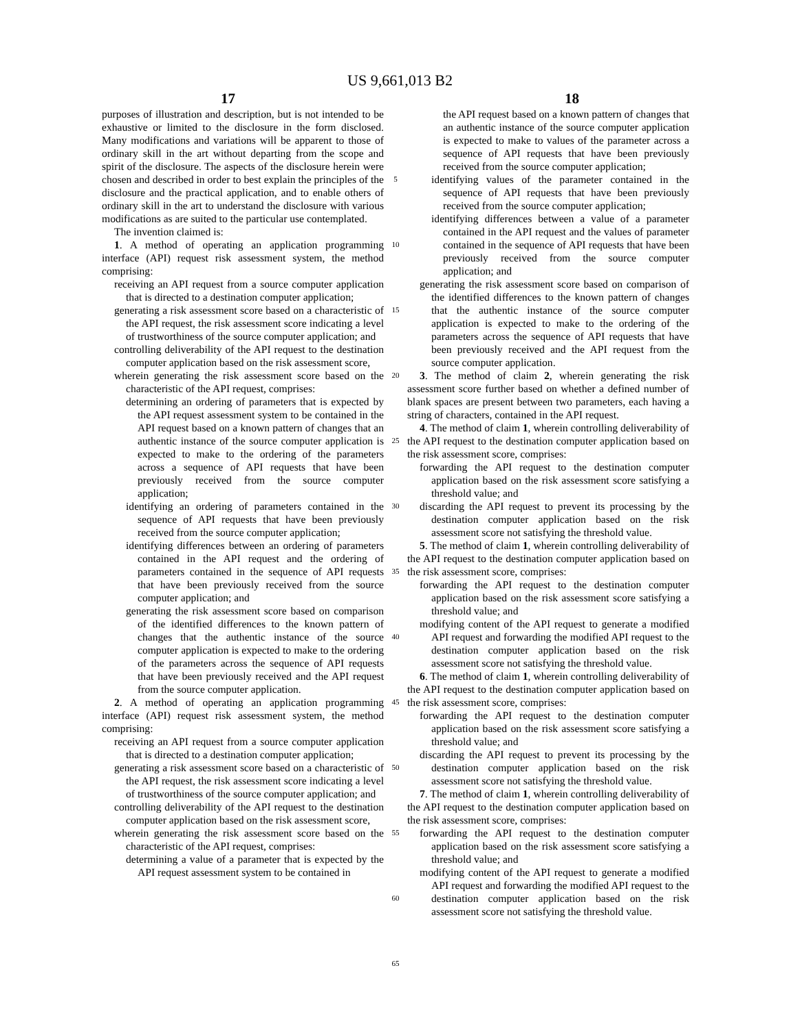US 9,661,013 B2
17 18
purposes of illustration and description, but is not intended to be exhaustive or limited to the disclosure in the form disclosed. Many modifications and variations will be apparent to those of ordinary skill in the art without departing from the scope and spirit of the disclosure. The aspects of the disclosure herein were chosen and described in order to best explain the principles of the disclosure and the practical application, and to enable others of ordinary skill in the art to understand the disclosure with various modifications as are suited to the particular use contemplated.
The invention claimed is:
1. A method of operating an application programming interface (API) request risk assessment system, the method comprising:
receiving an API request from a source computer application that is directed to a destination computer application;
generating a risk assessment score based on a characteristic of the API request, the risk assessment score indicating a level of trustworthiness of the source computer application; and
controlling deliverability of the API request to the destination computer application based on the risk assessment score,
wherein generating the risk assessment score based on the characteristic of the API request, comprises:
determining an ordering of parameters that is expected by the API request assessment system to be contained in the API request based on a known pattern of changes that an authentic instance of the source computer application is expected to make to the ordering of the parameters across a sequence of API requests that have been previously received from the source computer application;
identifying an ordering of parameters contained in the sequence of API requests that have been previously received from the source computer application;
identifying differences between an ordering of parameters contained in the API request and the ordering of parameters contained in the sequence of API requests that have been previously received from the source computer application; and
generating the risk assessment score based on comparison of the identified differences to the known pattern of changes that the authentic instance of the source computer application is expected to make to the ordering of the parameters across the sequence of API requests that have been previously received and the API request from the source computer application.
2. A method of operating an application programming interface (API) request risk assessment system, the method comprising:
receiving an API request from a source computer application that is directed to a destination computer application;
generating a risk assessment score based on a characteristic of the API request, the risk assessment score indicating a level of trustworthiness of the source computer application; and
controlling deliverability of the API request to the destination computer application based on the risk assessment score,
wherein generating the risk assessment score based on the characteristic of the API request, comprises:
determining a value of a parameter that is expected by the API request assessment system to be contained in
5
10
15
20
25
30
35
40
45
50
55
60
65
the API request based on a known pattern of changes that an authentic instance of the source computer application is expected to make to values of the parameter across a sequence of API requests that have been previously received from the source computer application;
identifying values of the parameter contained in the sequence of API requests that have been previously received from the source computer application;
identifying differences between a value of a parameter contained in the API request and the values of parameter contained in the sequence of API requests that have been previously received from the source computer application; and
generating the risk assessment score based on comparison of the identified differences to the known pattern of changes that the authentic instance of the source computer application is expected to make to the ordering of the parameters across the sequence of API requests that have been previously received and the API request from the source computer application.
3. The method of claim 2, wherein generating the risk assessment score further based on whether a defined number of blank spaces are present between two parameters, each having a string of characters, contained in the API request.
4. The method of claim 1, wherein controlling deliverability of the API request to the destination computer application based on the risk assessment score, comprises:
forwarding the API request to the destination computer application based on the risk assessment score satisfying a threshold value; and
discarding the API request to prevent its processing by the destination computer application based on the risk assessment score not satisfying the threshold value.
5. The method of claim 1, wherein controlling deliverability of the API request to the destination computer application based on the risk assessment score, comprises:
forwarding the API request to the destination computer application based on the risk assessment score satisfying a threshold value; and
modifying content of the API request to generate a modified API request and forwarding the modified API request to the destination computer application based on the risk assessment score not satisfying the threshold value.
6. The method of claim 1, wherein controlling deliverability of the API request to the destination computer application based on the risk assessment score, comprises:
forwarding the API request to the destination computer application based on the risk assessment score satisfying a threshold value; and
discarding the API request to prevent its processing by the destination computer application based on the risk assessment score not satisfying the threshold value.
7. The method of claim 1, wherein controlling deliverability of the API request to the destination computer application based on the risk assessment score, comprises:
forwarding the API request to the destination computer application based on the risk assessment score satisfying a threshold value; and
modifying content of the API request to generate a modified API request and forwarding the modified API request to the destination computer application based on the risk assessment score not satisfying the threshold value.